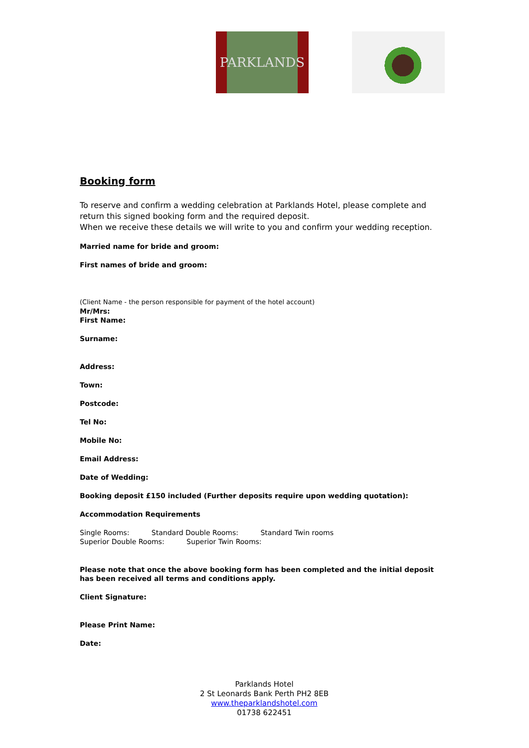PARKLANDS
Booking form
To reserve and confirm a wedding celebration at Parklands Hotel, please complete and return this signed booking form and the required deposit.
When we receive these details we will write to you and confirm your wedding reception.
Married name for bride and groom:
First names of bride and groom:
(Client Name - the person responsible for payment of the hotel account)
Mr/Mrs:
First Name:
Surname:
Address:
Town:
Postcode:
Tel No:
Mobile No:
Email Address:
Date of Wedding:
Booking deposit £150 included (Further deposits require upon wedding quotation):
Accommodation Requirements
Single Rooms: Standard Double Rooms: Standard Twin rooms
Superior Double Rooms: Superior Twin Rooms:
Please note that once the above booking form has been completed and the initial deposit has been received all terms and conditions apply.
Client Signature:
Please Print Name:
Date:
Parklands Hotel
2 St Leonards Bank Perth PH2 8EB
www.theparklandshotel.com
01738 622451